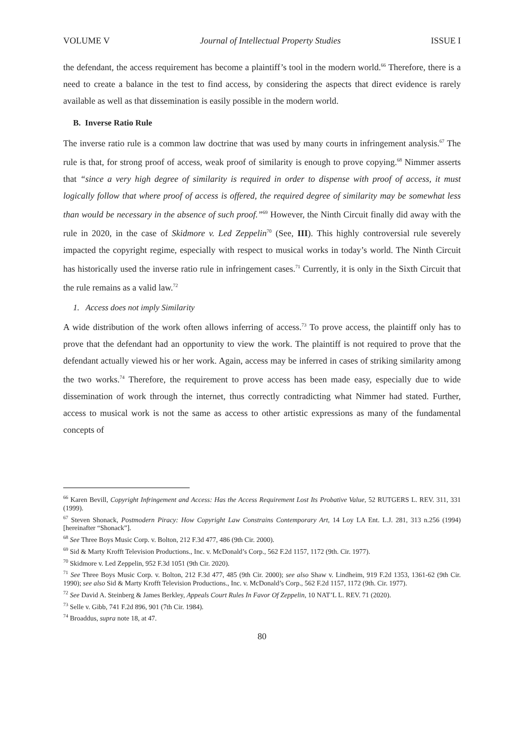VOLUME V Journal of Intellectual Property Studies ISSUE I
the defendant, the access requirement has become a plaintiff’s tool in the modern world.<sup>66</sup> Therefore, there is a need to create a balance in the test to find access, by considering the aspects that direct evidence is rarely available as well as that dissemination is easily possible in the modern world.
B. Inverse Ratio Rule
The inverse ratio rule is a common law doctrine that was used by many courts in infringement analysis.<sup>67</sup> The rule is that, for strong proof of access, weak proof of similarity is enough to prove copying.<sup>68</sup> Nimmer asserts that “since a very high degree of similarity is required in order to dispense with proof of access, it must logically follow that where proof of access is offered, the required degree of similarity may be somewhat less than would be necessary in the absence of such proof.”<sup>69</sup> However, the Ninth Circuit finally did away with the rule in 2020, in the case of Skidmore v. Led Zeppelin<sup>70</sup> (See, III). This highly controversial rule severely impacted the copyright regime, especially with respect to musical works in today’s world. The Ninth Circuit has historically used the inverse ratio rule in infringement cases.<sup>71</sup> Currently, it is only in the Sixth Circuit that the rule remains as a valid law.<sup>72</sup>
1. Access does not imply Similarity
A wide distribution of the work often allows inferring of access.<sup>73</sup> To prove access, the plaintiff only has to prove that the defendant had an opportunity to view the work. The plaintiff is not required to prove that the defendant actually viewed his or her work. Again, access may be inferred in cases of striking similarity among the two works.<sup>74</sup> Therefore, the requirement to prove access has been made easy, especially due to wide dissemination of work through the internet, thus correctly contradicting what Nimmer had stated. Further, access to musical work is not the same as access to other artistic expressions as many of the fundamental concepts of
<sup>66</sup> Karen Bevill, Copyright Infringement and Access: Has the Access Requirement Lost Its Probative Value, 52 RUTGERS L. REV. 311, 331 (1999).
<sup>67</sup> Steven Shonack, Postmodern Piracy: How Copyright Law Constrains Contemporary Art, 14 Loy LA Ent. L.J. 281, 313 n.256 (1994) [hereinafter “Shonack”].
<sup>68</sup> See Three Boys Music Corp. v. Bolton, 212 F.3d 477, 486 (9th Cir. 2000).
<sup>69</sup> Sid & Marty Krofft Television Productions., Inc. v. McDonald’s Corp., 562 F.2d 1157, 1172 (9th. Cir. 1977).
<sup>70</sup> Skidmore v. Led Zeppelin, 952 F.3d 1051 (9th Cir. 2020).
<sup>71</sup> See Three Boys Music Corp. v. Bolton, 212 F.3d 477, 485 (9th Cir. 2000); see also Shaw v. Lindheim, 919 F.2d 1353, 1361-62 (9th Cir. 1990); see also Sid & Marty Krofft Television Productions., Inc. v. McDonald’s Corp., 562 F.2d 1157, 1172 (9th. Cir. 1977).
<sup>72</sup> See David A. Steinberg & James Berkley, Appeals Court Rules In Favor Of Zeppelin, 10 NAT’L L. REV. 71 (2020).
<sup>73</sup> Selle v. Gibb, 741 F.2d 896, 901 (7th Cir. 1984).
<sup>74</sup> Broaddus, supra note 18, at 47.
80